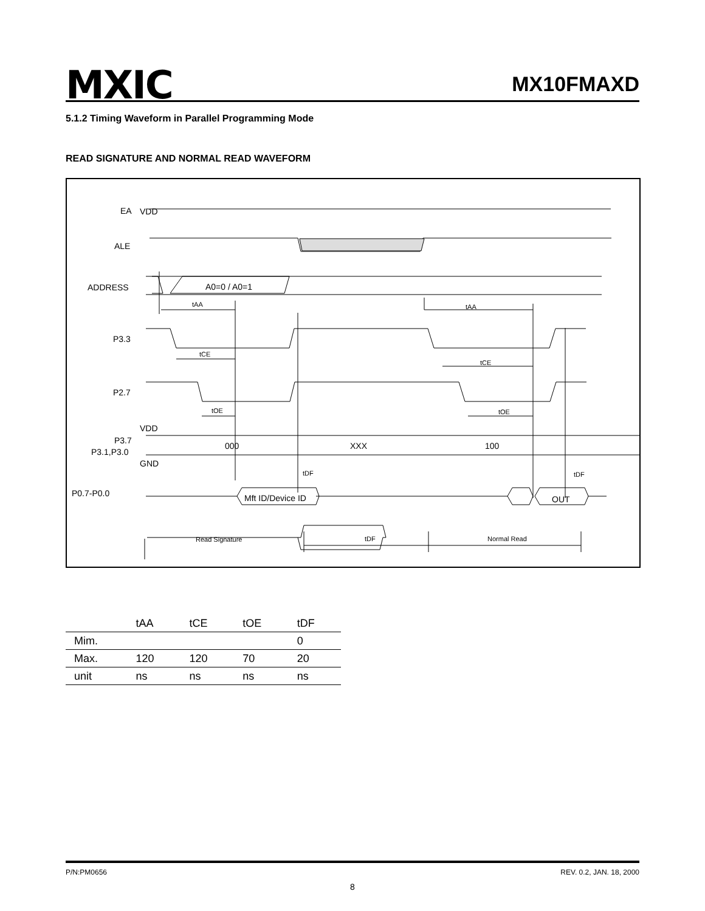MXIC MX10FMAXD
5.1.2 Timing Waveform in Parallel Programming Mode
READ SIGNATURE AND NORMAL READ WAVEFORM
VDD
EA
ALE
ADDRESS
P3.3
P2.7
VDD
P3.7
P3.1,P3.0
GND
P0.7-P0.0
A0=0 / A0=1
000
XXX
100
Mft ID/Device ID
OUT
tAA
tAA
tCE
tCE
tOE
tOE
tDF
tDF
Read Signature
tDF
Normal Read
| | tAA | tCE | tOE | tDF |
| --- | --- | --- | --- | --- |
| Mim. | | | | 0 |
| Max. | 120 | 120 | 70 | 20 |
| unit | ns | ns | ns | ns |
P/N:PM0656 REV. 0.2, JAN. 18, 2000
8